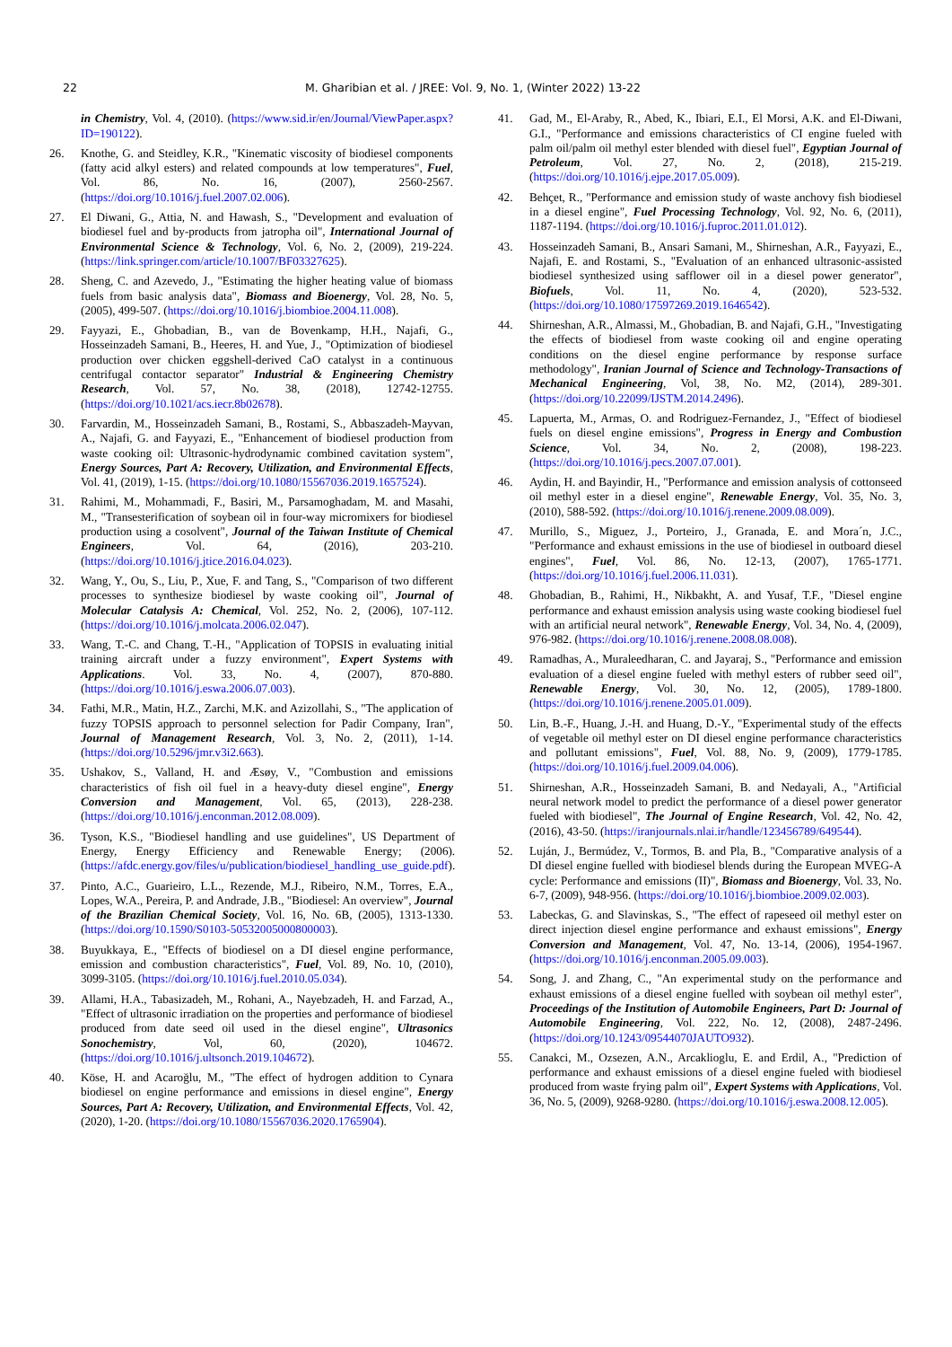22 M. Gharibian et al. / JREE: Vol. 9, No. 1, (Winter 2022) 13-22
in Chemistry, Vol. 4, (2010). (https://www.sid.ir/en/Journal/ViewPaper.aspx?ID=190122).
26. Knothe, G. and Steidley, K.R., "Kinematic viscosity of biodiesel components (fatty acid alkyl esters) and related compounds at low temperatures", Fuel, Vol. 86, No. 16, (2007), 2560-2567. (https://doi.org/10.1016/j.fuel.2007.02.006).
27. El Diwani, G., Attia, N. and Hawash, S., "Development and evaluation of biodiesel fuel and by-products from jatropha oil", International Journal of Environmental Science & Technology, Vol. 6, No. 2, (2009), 219-224. (https://link.springer.com/article/10.1007/BF03327625).
28. Sheng, C. and Azevedo, J., "Estimating the higher heating value of biomass fuels from basic analysis data", Biomass and Bioenergy, Vol. 28, No. 5, (2005), 499-507. (https://doi.org/10.1016/j.biombioe.2004.11.008).
29. Fayyazi, E., Ghobadian, B., van de Bovenkamp, H.H., Najafi, G., Hosseinzadeh Samani, B., Heeres, H. and Yue, J., "Optimization of biodiesel production over chicken eggshell-derived CaO catalyst in a continuous centrifugal contactor separator" Industrial & Engineering Chemistry Research, Vol. 57, No. 38, (2018), 12742-12755. (https://doi.org/10.1021/acs.iecr.8b02678).
30. Farvardin, M., Hosseinzadeh Samani, B., Rostami, S., Abbaszadeh-Mayvan, A., Najafi, G. and Fayyazi, E., "Enhancement of biodiesel production from waste cooking oil: Ultrasonic-hydrodynamic combined cavitation system", Energy Sources, Part A: Recovery, Utilization, and Environmental Effects, Vol. 41, (2019), 1-15. (https://doi.org/10.1080/15567036.2019.1657524).
31. Rahimi, M., Mohammadi, F., Basiri, M., Parsamoghadam, M. and Masahi, M., "Transesterification of soybean oil in four-way micromixers for biodiesel production using a cosolvent", Journal of the Taiwan Institute of Chemical Engineers, Vol. 64, (2016), 203-210. (https://doi.org/10.1016/j.jtice.2016.04.023).
32. Wang, Y., Ou, S., Liu, P., Xue, F. and Tang, S., "Comparison of two different processes to synthesize biodiesel by waste cooking oil", Journal of Molecular Catalysis A: Chemical, Vol. 252, No. 2, (2006), 107-112. (https://doi.org/10.1016/j.molcata.2006.02.047).
33. Wang, T.-C. and Chang, T.-H., "Application of TOPSIS in evaluating initial training aircraft under a fuzzy environment", Expert Systems with Applications. Vol. 33, No. 4, (2007), 870-880. (https://doi.org/10.1016/j.eswa.2006.07.003).
34. Fathi, M.R., Matin, H.Z., Zarchi, M.K. and Azizollahi, S., "The application of fuzzy TOPSIS approach to personnel selection for Padir Company, Iran", Journal of Management Research, Vol. 3, No. 2, (2011), 1-14. (https://doi.org/10.5296/jmr.v3i2.663).
35. Ushakov, S., Valland, H. and Æsøy, V., "Combustion and emissions characteristics of fish oil fuel in a heavy-duty diesel engine", Energy Conversion and Management, Vol. 65, (2013), 228-238. (https://doi.org/10.1016/j.enconman.2012.08.009).
36. Tyson, K.S., "Biodiesel handling and use guidelines", US Department of Energy, Energy Efficiency and Renewable Energy; (2006). (https://afdc.energy.gov/files/u/publication/biodiesel_handling_use_guide.pdf).
37. Pinto, A.C., Guarieiro, L.L., Rezende, M.J., Ribeiro, N.M., Torres, E.A., Lopes, W.A., Pereira, P. and Andrade, J.B., "Biodiesel: An overview", Journal of the Brazilian Chemical Society, Vol. 16, No. 6B, (2005), 1313-1330. (https://doi.org/10.1590/S0103-50532005000800003).
38. Buyukkaya, E., "Effects of biodiesel on a DI diesel engine performance, emission and combustion characteristics", Fuel, Vol. 89, No. 10, (2010), 3099-3105. (https://doi.org/10.1016/j.fuel.2010.05.034).
39. Allami, H.A., Tabasizadeh, M., Rohani, A., Nayebzadeh, H. and Farzad, A., "Effect of ultrasonic irradiation on the properties and performance of biodiesel produced from date seed oil used in the diesel engine", Ultrasonics Sonochemistry, Vol, 60, (2020), 104672. (https://doi.org/10.1016/j.ultsonch.2019.104672).
40. Köse, H. and Acaroğlu, M., "The effect of hydrogen addition to Cynara biodiesel on engine performance and emissions in diesel engine", Energy Sources, Part A: Recovery, Utilization, and Environmental Effects, Vol. 42, (2020), 1-20. (https://doi.org/10.1080/15567036.2020.1765904).
41. Gad, M., El-Araby, R., Abed, K., Ibiari, E.I., El Morsi, A.K. and El-Diwani, G.I., "Performance and emissions characteristics of CI engine fueled with palm oil/palm oil methyl ester blended with diesel fuel", Egyptian Journal of Petroleum, Vol. 27, No. 2, (2018), 215-219. (https://doi.org/10.1016/j.ejpe.2017.05.009).
42. Behçet, R., "Performance and emission study of waste anchovy fish biodiesel in a diesel engine", Fuel Processing Technology, Vol. 92, No. 6, (2011), 1187-1194. (https://doi.org/10.1016/j.fuproc.2011.01.012).
43. Hosseinzadeh Samani, B., Ansari Samani, M., Shirneshan, A.R., Fayyazi, E., Najafi, E. and Rostami, S., "Evaluation of an enhanced ultrasonic-assisted biodiesel synthesized using safflower oil in a diesel power generator", Biofuels, Vol. 11, No. 4, (2020), 523-532. (https://doi.org/10.1080/17597269.2019.1646542).
44. Shirneshan, A.R., Almassi, M., Ghobadian, B. and Najafi, G.H., "Investigating the effects of biodiesel from waste cooking oil and engine operating conditions on the diesel engine performance by response surface methodology", Iranian Journal of Science and Technology-Transactions of Mechanical Engineering, Vol, 38, No. M2, (2014), 289-301. (https://doi.org/10.22099/IJSTM.2014.2496).
45. Lapuerta, M., Armas, O. and Rodriguez-Fernandez, J., "Effect of biodiesel fuels on diesel engine emissions", Progress in Energy and Combustion Science, Vol. 34, No. 2, (2008), 198-223. (https://doi.org/10.1016/j.pecs.2007.07.001).
46. Aydin, H. and Bayindir, H., "Performance and emission analysis of cottonseed oil methyl ester in a diesel engine", Renewable Energy, Vol. 35, No. 3, (2010), 588-592. (https://doi.org/10.1016/j.renene.2009.08.009).
47. Murillo, S., Miguez, J., Porteiro, J., Granada, E. and Mora´n, J.C., "Performance and exhaust emissions in the use of biodiesel in outboard diesel engines", Fuel, Vol. 86, No. 12-13, (2007), 1765-1771. (https://doi.org/10.1016/j.fuel.2006.11.031).
48. Ghobadian, B., Rahimi, H., Nikbakht, A. and Yusaf, T.F., "Diesel engine performance and exhaust emission analysis using waste cooking biodiesel fuel with an artificial neural network", Renewable Energy, Vol. 34, No. 4, (2009), 976-982. (https://doi.org/10.1016/j.renene.2008.08.008).
49. Ramadhas, A., Muraleedharan, C. and Jayaraj, S., "Performance and emission evaluation of a diesel engine fueled with methyl esters of rubber seed oil", Renewable Energy, Vol. 30, No. 12, (2005), 1789-1800. (https://doi.org/10.1016/j.renene.2005.01.009).
50. Lin, B.-F., Huang, J.-H. and Huang, D.-Y., "Experimental study of the effects of vegetable oil methyl ester on DI diesel engine performance characteristics and pollutant emissions", Fuel, Vol. 88, No. 9, (2009), 1779-1785. (https://doi.org/10.1016/j.fuel.2009.04.006).
51. Shirneshan, A.R., Hosseinzadeh Samani, B. and Nedayali, A., "Artificial neural network model to predict the performance of a diesel power generator fueled with biodiesel", The Journal of Engine Research, Vol. 42, No. 42, (2016), 43-50. (https://iranjournals.nlai.ir/handle/123456789/649544).
52. Luján, J., Bermúdez, V., Tormos, B. and Pla, B., "Comparative analysis of a DI diesel engine fuelled with biodiesel blends during the European MVEG-A cycle: Performance and emissions (II)", Biomass and Bioenergy, Vol. 33, No. 6-7, (2009), 948-956. (https://doi.org/10.1016/j.biombioe.2009.02.003).
53. Labeckas, G. and Slavinskas, S., "The effect of rapeseed oil methyl ester on direct injection diesel engine performance and exhaust emissions", Energy Conversion and Management, Vol. 47, No. 13-14, (2006), 1954-1967. (https://doi.org/10.1016/j.enconman.2005.09.003).
54. Song, J. and Zhang, C., "An experimental study on the performance and exhaust emissions of a diesel engine fuelled with soybean oil methyl ester", Proceedings of the Institution of Automobile Engineers, Part D: Journal of Automobile Engineering, Vol. 222, No. 12, (2008), 2487-2496. (https://doi.org/10.1243/09544070JAUTO932).
55. Canakci, M., Ozsezen, A.N., Arcaklioglu, E. and Erdil, A., "Prediction of performance and exhaust emissions of a diesel engine fueled with biodiesel produced from waste frying palm oil", Expert Systems with Applications, Vol. 36, No. 5, (2009), 9268-9280. (https://doi.org/10.1016/j.eswa.2008.12.005).